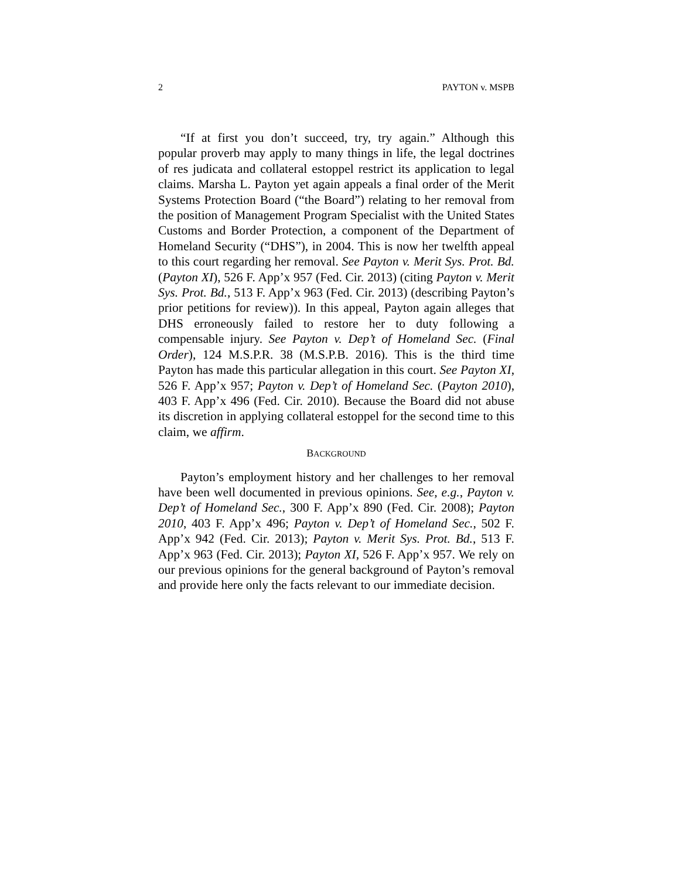2 PAYTON v. MSPB
“If at first you don’t succeed, try, try again.” Although this popular proverb may apply to many things in life, the legal doctrines of res judicata and collateral estoppel restrict its application to legal claims. Marsha L. Payton yet again appeals a final order of the Merit Systems Protection Board (“the Board”) relating to her removal from the position of Management Program Specialist with the United States Customs and Border Protection, a component of the Department of Homeland Security (“DHS”), in 2004. This is now her twelfth appeal to this court regarding her removal. See Payton v. Merit Sys. Prot. Bd. (Payton XI), 526 F. App’x 957 (Fed. Cir. 2013) (citing Payton v. Merit Sys. Prot. Bd., 513 F. App’x 963 (Fed. Cir. 2013) (describing Payton’s prior petitions for review)). In this appeal, Payton again alleges that DHS erroneously failed to restore her to duty following a compensable injury. See Payton v. Dep’t of Homeland Sec. (Final Order), 124 M.S.P.R. 38 (M.S.P.B. 2016). This is the third time Payton has made this particular allegation in this court. See Payton XI, 526 F. App’x 957; Payton v. Dep’t of Homeland Sec. (Payton 2010), 403 F. App’x 496 (Fed. Cir. 2010). Because the Board did not abuse its discretion in applying collateral estoppel for the second time to this claim, we affirm.
BACKGROUND
Payton’s employment history and her challenges to her removal have been well documented in previous opinions. See, e.g., Payton v. Dep’t of Homeland Sec., 300 F. App’x 890 (Fed. Cir. 2008); Payton 2010, 403 F. App’x 496; Payton v. Dep’t of Homeland Sec., 502 F. App’x 942 (Fed. Cir. 2013); Payton v. Merit Sys. Prot. Bd., 513 F. App’x 963 (Fed. Cir. 2013); Payton XI, 526 F. App’x 957. We rely on our previous opinions for the general background of Payton’s removal and provide here only the facts relevant to our immediate decision.